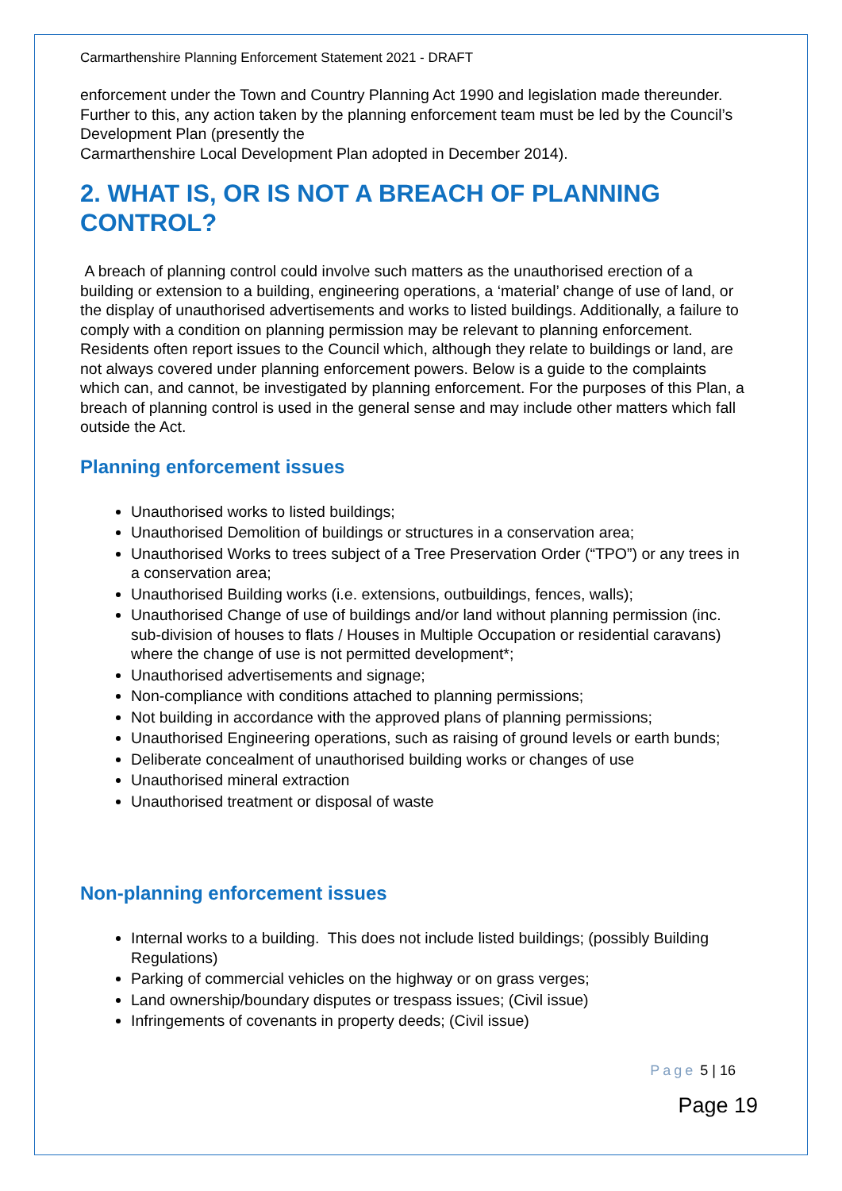Carmarthenshire Planning Enforcement Statement 2021 - DRAFT
enforcement under the Town and Country Planning Act 1990 and legislation made thereunder. Further to this, any action taken by the planning enforcement team must be led by the Council’s Development Plan (presently the
Carmarthenshire Local Development Plan adopted in December 2014).
2. WHAT IS, OR IS NOT A BREACH OF PLANNING CONTROL?
A breach of planning control could involve such matters as the unauthorised erection of a building or extension to a building, engineering operations, a ‘material’ change of use of land, or the display of unauthorised advertisements and works to listed buildings. Additionally, a failure to comply with a condition on planning permission may be relevant to planning enforcement. Residents often report issues to the Council which, although they relate to buildings or land, are not always covered under planning enforcement powers. Below is a guide to the complaints which can, and cannot, be investigated by planning enforcement. For the purposes of this Plan, a breach of planning control is used in the general sense and may include other matters which fall outside the Act.
Planning enforcement issues
Unauthorised works to listed buildings;
Unauthorised Demolition of buildings or structures in a conservation area;
Unauthorised Works to trees subject of a Tree Preservation Order (“TPO”) or any trees in a conservation area;
Unauthorised Building works (i.e. extensions, outbuildings, fences, walls);
Unauthorised Change of use of buildings and/or land without planning permission (inc. sub-division of houses to flats / Houses in Multiple Occupation or residential caravans) where the change of use is not permitted development*;
Unauthorised advertisements and signage;
Non-compliance with conditions attached to planning permissions;
Not building in accordance with the approved plans of planning permissions;
Unauthorised Engineering operations, such as raising of ground levels or earth bunds;
Deliberate concealment of unauthorised building works or changes of use
Unauthorised mineral extraction
Unauthorised treatment or disposal of waste
Non-planning enforcement issues
Internal works to a building. This does not include listed buildings; (possibly Building Regulations)
Parking of commercial vehicles on the highway or on grass verges;
Land ownership/boundary disputes or trespass issues; (Civil issue)
Infringements of covenants in property deeds; (Civil issue)
Page 5 | 16
Page 19